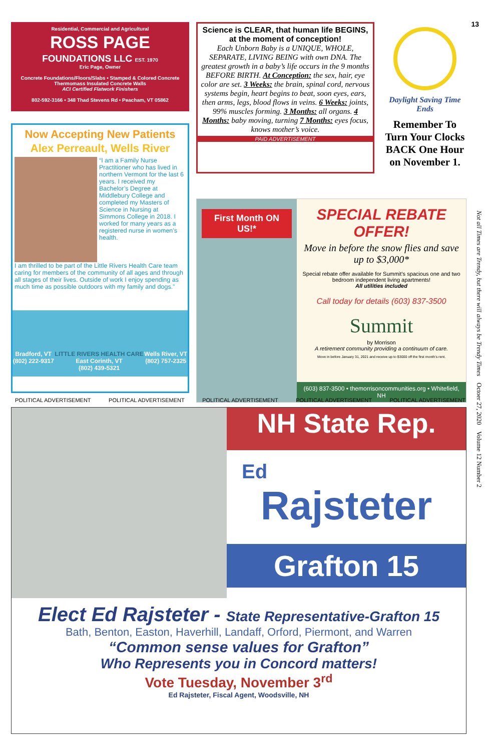13
Residential, Commercial and Agricultural
ROSS PAGE
FOUNDATIONS LLC EST. 1970
Eric Page, Owner
Concrete Foundations/Floors/Slabs • Stamped & Colored Concrete
Thermomass Insulated Concrete Walls
ACI Certified Flatwork Finishers
802-592-3166 • 348 Thad Stevens Rd • Peacham, VT 05862
Now Accepting New Patients
Alex Perreault, Wells River
“I am a Family Nurse Practitioner who has lived in northern Vermont for the last 6 years. I received my Bachelor’s Degree at Middlebury College and completed my Masters of Science in Nursing at Simmons College in 2018. I worked for many years as a registered nurse in women’s health.
I am thrilled to be part of the Little Rivers Health Care team caring for members of the community of all ages and through all stages of their lives. Outside of work I enjoy spending as much time as possible outdoors with my family and dogs.”
Bradford, VT
(802) 222-9317
LITTLE RIVERS HEALTH CARE
East Corinth, VT
(802) 439-5321
Wells River, VT
(802) 757-2325
Science is CLEAR, that human life BEGINS, at the moment of conception!
Each Unborn Baby is a UNIQUE, WHOLE, SEPARATE, LIVING BEING with own DNA. The greatest growth in a baby’s life occurs in the 9 months BEFORE BIRTH. At Conception: the sex, hair, eye color are set. 3 Weeks: the brain, spinal cord, nervous systems begin, heart begins to beat, soon eyes, ears, then arms, legs, blood flows in veins. 6 Weeks: joints, 99% muscles forming. 3 Months: all organs. 4 Months: baby moving, turning 7 Months: eyes focus, knows mother’s voice.
PAID ADVERTISEMENT
Daylight Saving Time Ends
Remember To Turn Your Clocks BACK One Hour on November 1.
First Month ON US!*
SPECIAL REBATE OFFER!
Move in before the snow flies and save up to $3,000*
Special rebate offer available for Summit’s spacious one and two bedroom independent living apartments!
All utilities included
Call today for details (603) 837-3500
Summit
by Morrison
A retirement community providing a continuum of care.
Move in before January 31, 2021 and receive up to $3000 off the first month’s rent.
(603) 837-3500 • themorrisoncommunities.org • Whitefield, NH
POLITICAL ADVERTISEMENT POLITICAL ADVERTISEMENT POLITICAL ADVERTISEMENT POLITICAL ADVERTISEMENT POLITICAL ADVERTISEMENT
NH State Rep.
Ed
Rajsteter
Grafton 15
Elect Ed Rajsteter - State Representative-Grafton 15
Bath, Benton, Easton, Haverhill, Landaff, Orford, Piermont, and Warren
“Common sense values for Grafton”
Who Represents you in Concord matters!
Vote Tuesday, November 3<sup>rd</sup>
Ed Rajsteter, Fiscal Agent, Woodsville, NH
Not all Times are Trendy, but there will always be Trendy Times Octoer 27, 2020 Volume 12 Number 2